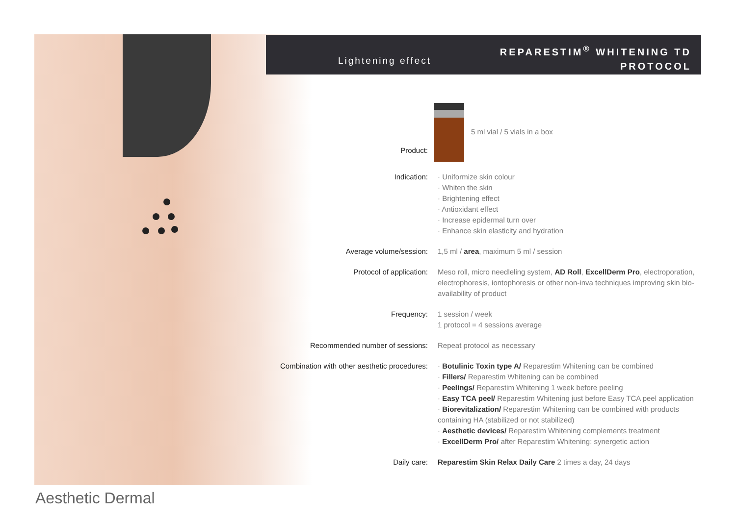Aesthetic Dermal
Lightening effect
REPARESTIM<sup>®</sup> WHITENING TD
PROTOCOL
| Product: | 5 ml vial / 5 vials in a box |
| Indication: | · Uniformize skin colour · Whiten the skin · Brightening effect · Antioxidant effect · Increase epidermal turn over · Enhance skin elasticity and hydration |
| Average volume/session: | 1,5 ml / area , maximum 5 ml / session |
| Protocol of application: | Meso roll, micro needleling system, AD Roll , ExcellDerm Pro , electroporation, electrophoresis, iontophoresis or other non-inva techniques improving skin bio-availability of product |
| Frequency: | 1 session / week 1 protocol = 4 sessions average |
| Recommended number of sessions: | Repeat protocol as necessary |
| Combination with other aesthetic procedures: | · Botulinic Toxin type A/ Reparestim Whitening can be combined · Fillers/ Reparestim Whitening can be combined · Peelings/ Reparestim Whitening 1 week before peeling · Easy TCA peel/ Reparestim Whitening just before Easy TCA peel application · Biorevitalization/ Reparestim Whitening can be combined with products containing HA (stabilized or not stabilized) · Aesthetic devices/ Reparestim Whitening complements treatment · ExcellDerm Pro/ after Reparestim Whitening: synergetic action |
| Daily care: | Reparestim Skin Relax Daily Care 2 times a day, 24 days |